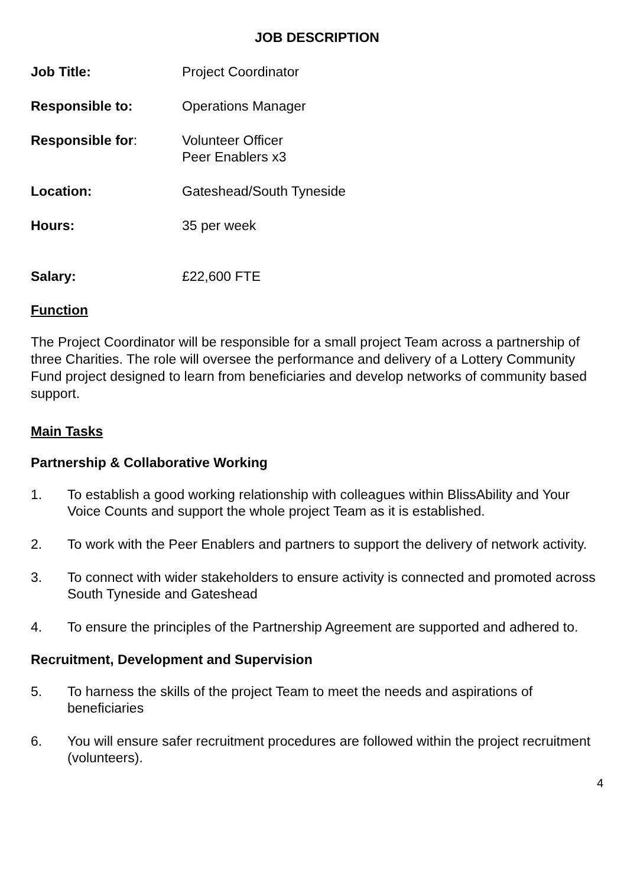JOB DESCRIPTION
Job Title: Project Coordinator
Responsible to: Operations Manager
Responsible for: Volunteer Officer
Peer Enablers x3
Location: Gateshead/South Tyneside
Hours: 35 per week
Salary: £22,600 FTE
Function
The Project Coordinator will be responsible for a small project Team across a partnership of three Charities. The role will oversee the performance and delivery of a Lottery Community Fund project designed to learn from beneficiaries and develop networks of community based support.
Main Tasks
Partnership & Collaborative Working
1. To establish a good working relationship with colleagues within BlissAbility and Your Voice Counts and support the whole project Team as it is established.
2. To work with the Peer Enablers and partners to support the delivery of network activity.
3. To connect with wider stakeholders to ensure activity is connected and promoted across South Tyneside and Gateshead
4. To ensure the principles of the Partnership Agreement are supported and adhered to.
Recruitment, Development and Supervision
5. To harness the skills of the project Team to meet the needs and aspirations of beneficiaries
6. You will ensure safer recruitment procedures are followed within the project recruitment (volunteers).
4